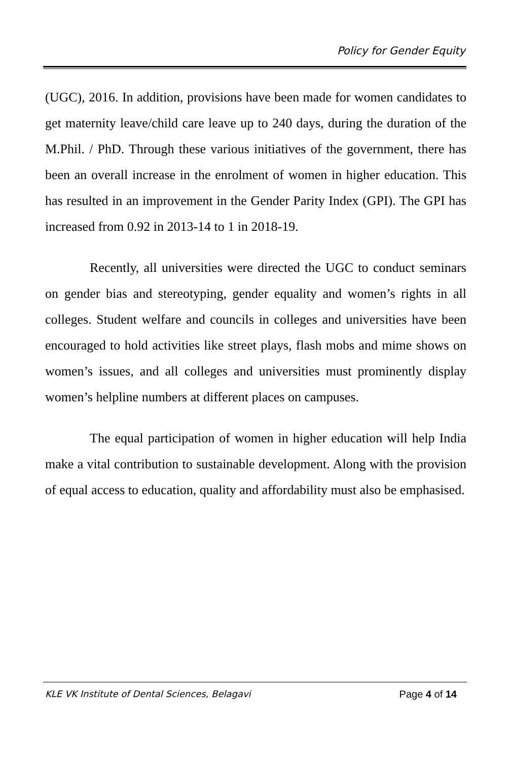Policy for Gender Equity
(UGC), 2016. In addition, provisions have been made for women candidates to get maternity leave/child care leave up to 240 days, during the duration of the M.Phil. / PhD. Through these various initiatives of the government, there has been an overall increase in the enrolment of women in higher education. This has resulted in an improvement in the Gender Parity Index (GPI). The GPI has increased from 0.92 in 2013-14 to 1 in 2018-19.
Recently, all universities were directed the UGC to conduct seminars on gender bias and stereotyping, gender equality and women’s rights in all colleges. Student welfare and councils in colleges and universities have been encouraged to hold activities like street plays, flash mobs and mime shows on women’s issues, and all colleges and universities must prominently display women’s helpline numbers at different places on campuses.
The equal participation of women in higher education will help India make a vital contribution to sustainable development. Along with the provision of equal access to education, quality and affordability must also be emphasised.
KLE VK Institute of Dental Sciences, Belagavi Page 4 of 14